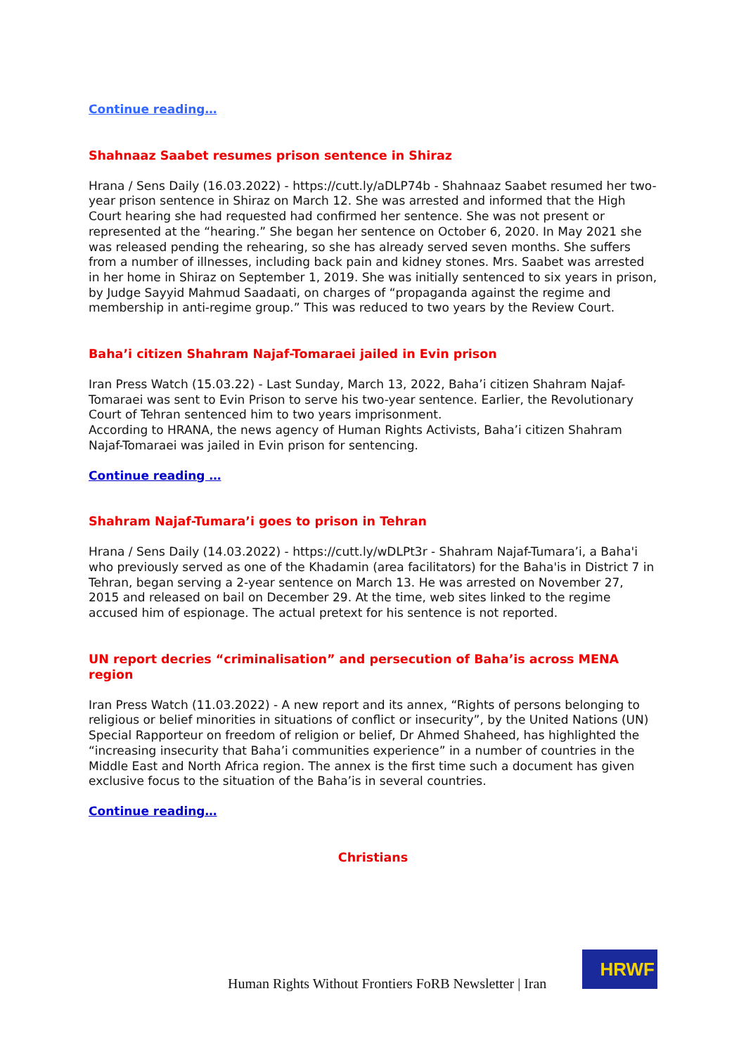Continue reading…
Shahnaaz Saabet resumes prison sentence in Shiraz
Hrana / Sens Daily (16.03.2022) - https://cutt.ly/aDLP74b - Shahnaaz Saabet resumed her two-year prison sentence in Shiraz on March 12. She was arrested and informed that the High Court hearing she had requested had confirmed her sentence. She was not present or represented at the “hearing.” She began her sentence on October 6, 2020. In May 2021 she was released pending the rehearing, so she has already served seven months. She suffers from a number of illnesses, including back pain and kidney stones. Mrs. Saabet was arrested in her home in Shiraz on September 1, 2019. She was initially sentenced to six years in prison, by Judge Sayyid Mahmud Saadaati, on charges of “propaganda against the regime and membership in anti-regime group.” This was reduced to two years by the Review Court.
Baha’i citizen Shahram Najaf-Tomaraei jailed in Evin prison
Iran Press Watch (15.03.22) - Last Sunday, March 13, 2022, Baha’i citizen Shahram Najaf-Tomaraei was sent to Evin Prison to serve his two-year sentence. Earlier, the Revolutionary Court of Tehran sentenced him to two years imprisonment.
According to HRANA, the news agency of Human Rights Activists, Baha’i citizen Shahram Najaf-Tomaraei was jailed in Evin prison for sentencing.
Continue reading …
Shahram Najaf-Tumara’i goes to prison in Tehran
Hrana / Sens Daily (14.03.2022) - https://cutt.ly/wDLPt3r - Shahram Najaf-Tumara’i, a Baha'i who previously served as one of the Khadamin (area facilitators) for the Baha'is in District 7 in Tehran, began serving a 2-year sentence on March 13. He was arrested on November 27, 2015 and released on bail on December 29. At the time, web sites linked to the regime accused him of espionage. The actual pretext for his sentence is not reported.
UN report decries “criminalisation” and persecution of Baha’is across MENA region
Iran Press Watch (11.03.2022) - A new report and its annex, “Rights of persons belonging to religious or belief minorities in situations of conflict or insecurity”, by the United Nations (UN) Special Rapporteur on freedom of religion or belief, Dr Ahmed Shaheed, has highlighted the “increasing insecurity that Baha’i communities experience” in a number of countries in the Middle East and North Africa region. The annex is the first time such a document has given exclusive focus to the situation of the Baha’is in several countries.
Continue reading…
Christians
Human Rights Without Frontiers FoRB Newsletter | Iran
HRWF